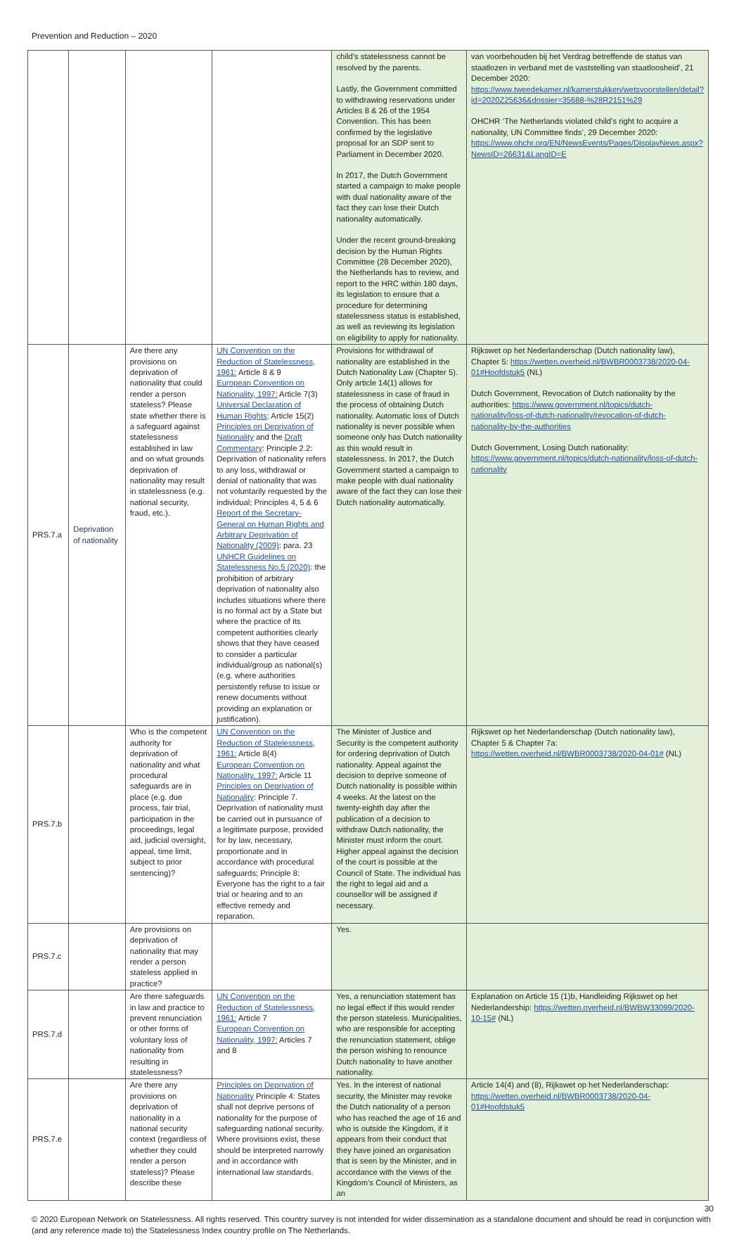Prevention and Reduction – 2020
| | | | | child’s statelessness cannot be resolved by the parents. Lastly, the Government committed to withdrawing reservations under Articles 8 & 26 of the 1954 Convention. This has been confirmed by the legislative proposal for an SDP sent to Parliament in December 2020. In 2017, the Dutch Government started a campaign to make people with dual nationality aware of the fact they can lose their Dutch nationality automatically. Under the recent ground-breaking decision by the Human Rights Committee (28 December 2020), the Netherlands has to review, and report to the HRC within 180 days, its legislation to ensure that a procedure for determining statelessness status is established, as well as reviewing its legislation on eligibility to apply for nationality. | van voorbehouden bij het Verdrag betreffende de status van staatlozen in verband met de vaststelling van staatloosheid’, 21 December 2020: https://www.tweedekamer.nl/kamerstukken/wetsvoorstellen/detail?id=2020Z25636&dossier=35688-%28R2151%29 OHCHR ‘The Netherlands violated child’s right to acquire a nationality, UN Committee finds’, 29 December 2020: https://www.ohchr.org/EN/NewsEvents/Pages/DisplayNews.aspx?NewsID=26631&LangID=E |
| PRS.7.a | Deprivation of nationality | Are there any provisions on deprivation of nationality that could render a person stateless? Please state whether there is a safeguard against statelessness established in law and on what grounds deprivation of nationality may result in statelessness (e.g. national security, fraud, etc.). | UN Convention on the Reduction of Statelessness, 1961: Article 8 & 9 European Convention on Nationality, 1997: Article 7(3) Universal Declaration of Human Rights : Article 15(2) Principles on Deprivation of Nationality and the Draft Commentary : Principle 2.2: Deprivation of nationality refers to any loss, withdrawal or denial of nationality that was not voluntarily requested by the individual; Principles 4, 5 & 6 Report of the Secretary-General on Human Rights and Arbitrary Deprivation of Nationality (2009) : para. 23 UNHCR Guidelines on Statelessness No.5 (2020) : the prohibition of arbitrary deprivation of nationality also includes situations where there is no formal act by a State but where the practice of its competent authorities clearly shows that they have ceased to consider a particular individual/group as national(s) (e.g. where authorities persistently refuse to issue or renew documents without providing an explanation or justification). | Provisions for withdrawal of nationality are established in the Dutch Nationality Law (Chapter 5). Only article 14(1) allows for statelessness in case of fraud in the process of obtaining Dutch nationality. Automatic loss of Dutch nationality is never possible when someone only has Dutch nationality as this would result in statelessness. In 2017, the Dutch Government started a campaign to make people with dual nationality aware of the fact they can lose their Dutch nationality automatically. | Rijkswet op het Nederlanderschap (Dutch nationality law), Chapter 5: https://wetten.overheid.nl/BWBR0003738/2020-04-01#Hoofdstuk5 (NL) Dutch Government, Revocation of Dutch nationality by the authorities: https://www.government.nl/topics/dutch-nationality/loss-of-dutch-nationality/revocation-of-dutch-nationality-by-the-authorities Dutch Government, Losing Dutch nationality: https://www.government.nl/topics/dutch-nationality/loss-of-dutch-nationality |
| PRS.7.b | | Who is the competent authority for deprivation of nationality and what procedural safeguards are in place (e.g. due process, fair trial, participation in the proceedings, legal aid, judicial oversight, appeal, time limit, subject to prior sentencing)? | UN Convention on the Reduction of Statelessness, 1961: Article 8(4) European Convention on Nationality, 1997: Article 11 Principles on Deprivation of Nationality : Principle 7. Deprivation of nationality must be carried out in pursuance of a legitimate purpose, provided for by law, necessary, proportionate and in accordance with procedural safeguards; Principle 8: Everyone has the right to a fair trial or hearing and to an effective remedy and reparation. | The Minister of Justice and Security is the competent authority for ordering deprivation of Dutch nationality. Appeal against the decision to deprive someone of Dutch nationality is possible within 4 weeks. At the latest on the twenty-eighth day after the publication of a decision to withdraw Dutch nationality, the Minister must inform the court. Higher appeal against the decision of the court is possible at the Council of State. The individual has the right to legal aid and a counsellor will be assigned if necessary. | Rijkswet op het Nederlanderschap (Dutch nationality law), Chapter 5 & Chapter 7a: https://wetten.overheid.nl/BWBR0003738/2020-04-01# (NL) |
| PRS.7.c | | Are provisions on deprivation of nationality that may render a person stateless applied in practice? | | Yes. | |
| PRS.7.d | | Are there safeguards in law and practice to prevent renunciation or other forms of voluntary loss of nationality from resulting in statelessness? | UN Convention on the Reduction of Statelessness, 1961: Article 7 European Convention on Nationality, 1997: Articles 7 and 8 | Yes, a renunciation statement has no legal effect if this would render the person stateless. Municipalities, who are responsible for accepting the renunciation statement, oblige the person wishing to renounce Dutch nationality to have another nationality. | Explanation on Article 15 (1)b, Handleiding Rijkswet op het Nederlandership: https://wetten.overheid.nl/BWBW33099/2020-10-15# (NL) |
| PRS.7.e | | Are there any provisions on deprivation of nationality in a national security context (regardless of whether they could render a person stateless)? Please describe these | Principles on Deprivation of Nationality Principle 4: States shall not deprive persons of nationality for the purpose of safeguarding national security. Where provisions exist, these should be interpreted narrowly and in accordance with international law standards. | Yes. In the interest of national security, the Minister may revoke the Dutch nationality of a person who has reached the age of 16 and who is outside the Kingdom, if it appears from their conduct that they have joined an organisation that is seen by the Minister, and in accordance with the views of the Kingdom’s Council of Ministers, as an | Article 14(4) and (8), Rijkswet op het Nederlanderschap: https://wetten.overheid.nl/BWBR0003738/2020-04-01#Hoofdstuk5 |
30
© 2020 European Network on Statelessness. All rights reserved. This country survey is not intended for wider dissemination as a standalone document and should be read in conjunction with (and any reference made to) the Statelessness Index country profile on The Netherlands.